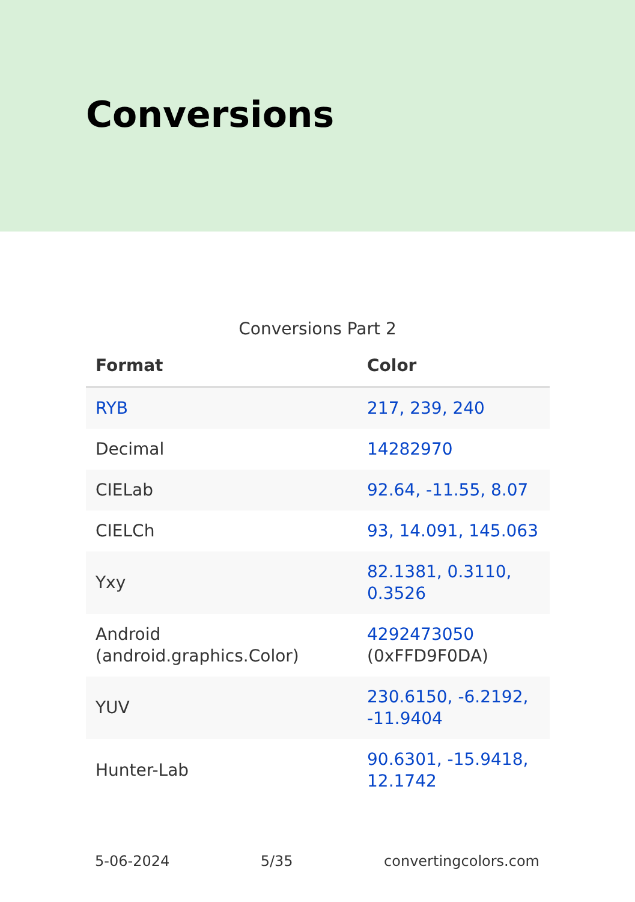Conversions
Conversions Part 2
| Format | Color |
| --- | --- |
| RYB | 217, 239, 240 |
| Decimal | 14282970 |
| CIELab | 92.64, -11.55, 8.07 |
| CIELCh | 93, 14.091, 145.063 |
| Yxy | 82.1381, 0.3110, 0.3526 |
| Android (android.graphics.Color) | 4292473050 (0xFFD9F0DA) |
| YUV | 230.6150, -6.2192, -11.9404 |
| Hunter-Lab | 90.6301, -15.9418, 12.1742 |
5-06-2024 5/35 convertingcolors.com